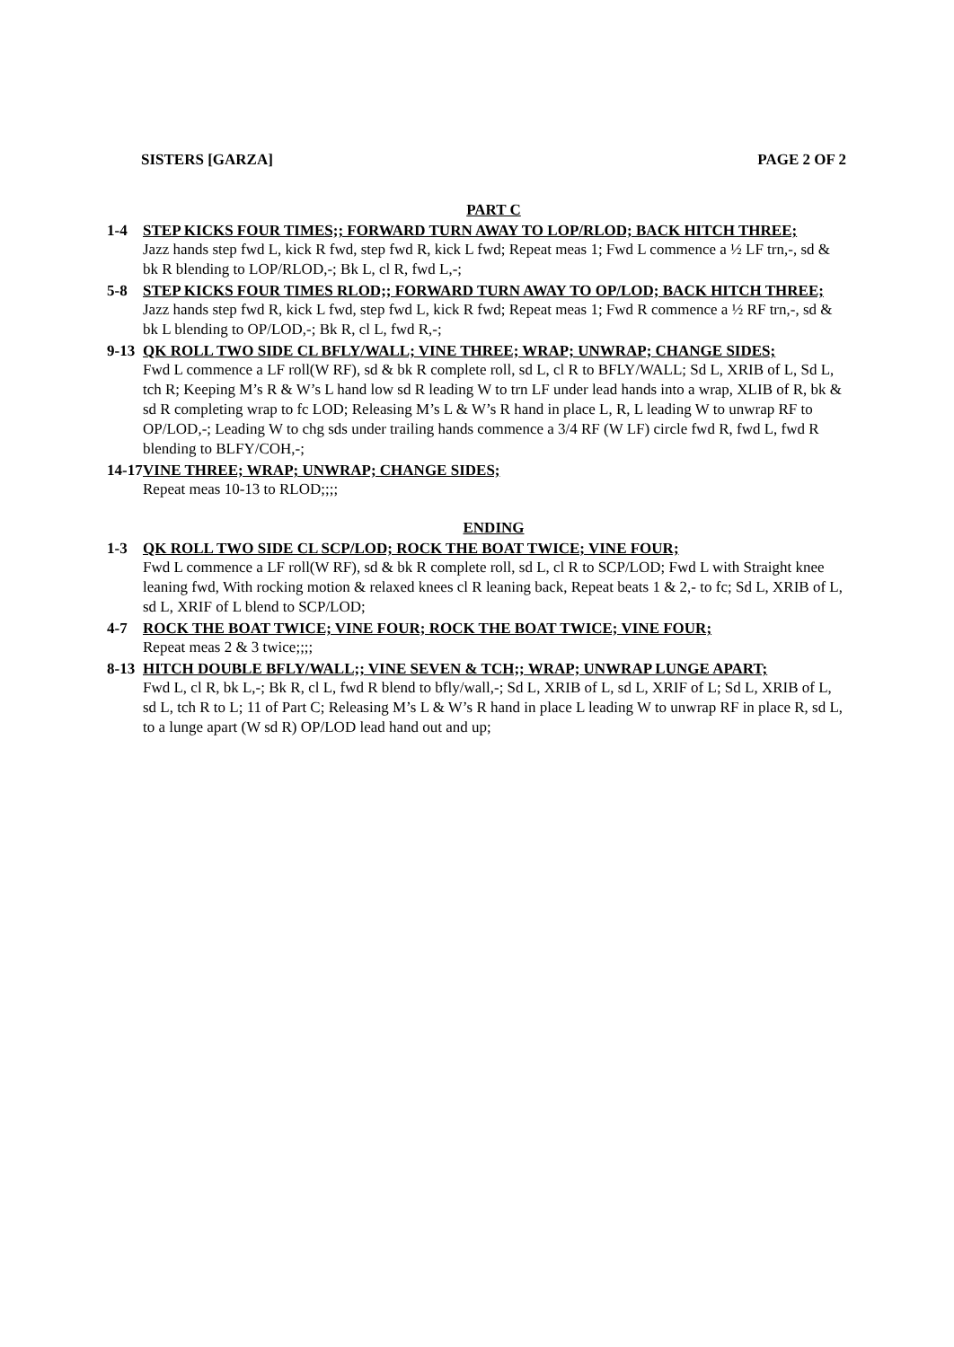SISTERS [GARZA] PAGE 2 OF 2
PART C
1-4 STEP KICKS FOUR TIMES;; FORWARD TURN AWAY TO LOP/RLOD; BACK HITCH THREE;
Jazz hands step fwd L, kick R fwd, step fwd R, kick L fwd; Repeat meas 1; Fwd L commence a ½ LF trn,-, sd & bk R blending to LOP/RLOD,-; Bk L, cl R, fwd L,-;
5-8 STEP KICKS FOUR TIMES RLOD;; FORWARD TURN AWAY TO OP/LOD; BACK HITCH THREE;
Jazz hands step fwd R, kick L fwd, step fwd L, kick R fwd; Repeat meas 1; Fwd R commence a ½ RF trn,-, sd & bk L blending to OP/LOD,-; Bk R, cl L, fwd R,-;
9-13
QK ROLL TWO SIDE CL BFLY/WALL; VINE THREE; WRAP; UNWRAP; CHANGE SIDES;
Fwd L commence a LF roll(W RF), sd & bk R complete roll, sd L, cl R to BFLY/WALL; Sd L, XRIB of L, Sd L, tch R; Keeping M’s R & W’s L hand low sd R leading W to trn LF under lead hands into a wrap, XLIB of R, bk & sd R completing wrap to fc LOD; Releasing M’s L & W’s R hand in place L, R, L leading W to unwrap RF to OP/LOD,-; Leading W to chg sds under trailing hands commence a 3/4 RF (W LF) circle fwd R, fwd L, fwd R blending to BLFY/COH,-;
14-17
VINE THREE; WRAP; UNWRAP; CHANGE SIDES;
Repeat meas 10-13 to RLOD;;;;
ENDING
1-3 QK ROLL TWO SIDE CL SCP/LOD; ROCK THE BOAT TWICE; VINE FOUR;
Fwd L commence a LF roll(W RF), sd & bk R complete roll, sd L, cl R to SCP/LOD; Fwd L with Straight knee leaning fwd, With rocking motion & relaxed knees cl R leaning back, Repeat beats 1 & 2,- to fc; Sd L, XRIB of L, sd L, XRIF of L blend to SCP/LOD;
4-7 ROCK THE BOAT TWICE; VINE FOUR; ROCK THE BOAT TWICE; VINE FOUR;
Repeat meas 2 & 3 twice;;;;
8-13
HITCH DOUBLE BFLY/WALL;; VINE SEVEN & TCH;; WRAP; UNWRAP LUNGE APART;
Fwd L, cl R, bk L,-; Bk R, cl L, fwd R blend to bfly/wall,-; Sd L, XRIB of L, sd L, XRIF of L; Sd L, XRIB of L, sd L, tch R to L; 11 of Part C; Releasing M’s L & W’s R hand in place L leading W to unwrap RF in place R, sd L, to a lunge apart (W sd R) OP/LOD lead hand out and up;